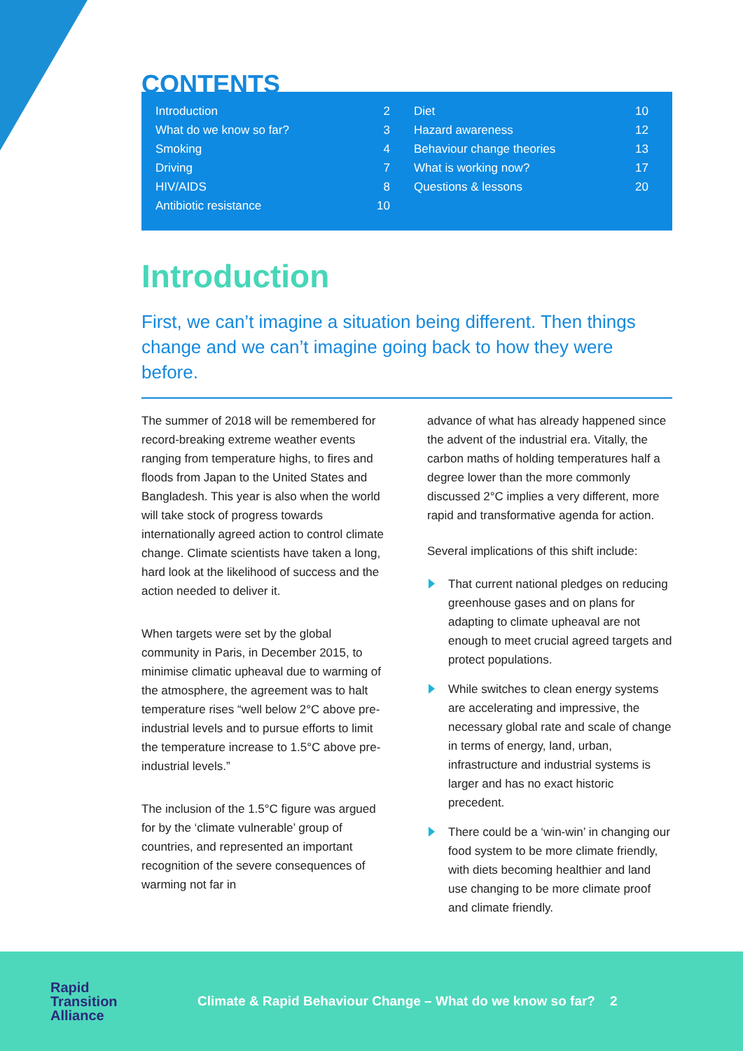CONTENTS
| Introduction | 2 |
| What do we know so far? | 3 |
| Smoking | 4 |
| Driving | 7 |
| HIV/AIDS | 8 |
| Antibiotic resistance | 10 |
| Diet | 10 |
| Hazard awareness | 12 |
| Behaviour change theories | 13 |
| What is working now? | 17 |
| Questions & lessons | 20 |
Introduction
First, we can’t imagine a situation being different. Then things change and we can’t imagine going back to how they were before.
The summer of 2018 will be remembered for record-breaking extreme weather events ranging from temperature highs, to fires and floods from Japan to the United States and Bangladesh. This year is also when the world will take stock of progress towards internationally agreed action to control climate change. Climate scientists have taken a long, hard look at the likelihood of success and the action needed to deliver it.
When targets were set by the global community in Paris, in December 2015, to minimise climatic upheaval due to warming of the atmosphere, the agreement was to halt temperature rises “well below 2°C above pre-industrial levels and to pursue efforts to limit the temperature increase to 1.5°C above pre-industrial levels.”
The inclusion of the 1.5°C figure was argued for by the ‘climate vulnerable’ group of countries, and represented an important recognition of the severe consequences of warming not far in
advance of what has already happened since the advent of the industrial era. Vitally, the carbon maths of holding temperatures half a degree lower than the more commonly discussed 2°C implies a very different, more rapid and transformative agenda for action.
Several implications of this shift include:
That current national pledges on reducing greenhouse gases and on plans for adapting to climate upheaval are not enough to meet crucial agreed targets and protect populations.
While switches to clean energy systems are accelerating and impressive, the necessary global rate and scale of change in terms of energy, land, urban, infrastructure and industrial systems is larger and has no exact historic precedent.
There could be a ‘win-win’ in changing our food system to be more climate friendly, with diets becoming healthier and land use changing to be more climate proof and climate friendly.
Rapid
Transition
Alliance
Climate & Rapid Behaviour Change – What do we know so far? 2